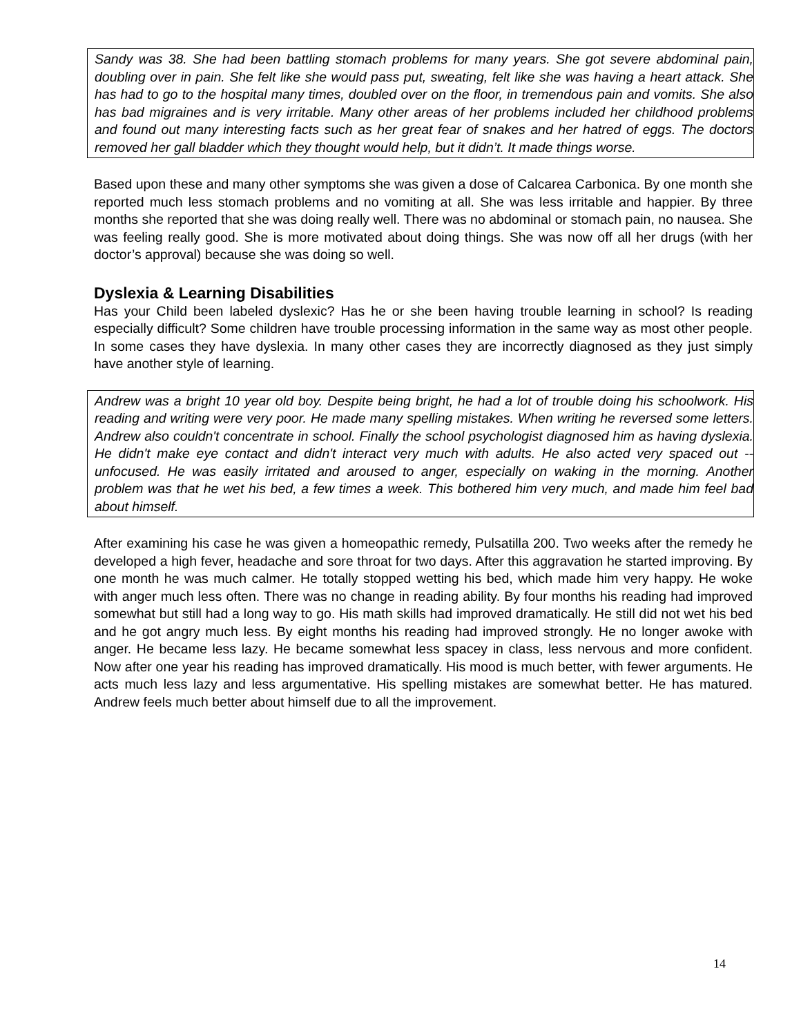Sandy was 38. She had been battling stomach problems for many years. She got severe abdominal pain, doubling over in pain. She felt like she would pass put, sweating, felt like she was having a heart attack. She has had to go to the hospital many times, doubled over on the floor, in tremendous pain and vomits. She also has bad migraines and is very irritable. Many other areas of her problems included her childhood problems and found out many interesting facts such as her great fear of snakes and her hatred of eggs. The doctors removed her gall bladder which they thought would help, but it didn’t. It made things worse.
Based upon these and many other symptoms she was given a dose of Calcarea Carbonica. By one month she reported much less stomach problems and no vomiting at all. She was less irritable and happier. By three months she reported that she was doing really well. There was no abdominal or stomach pain, no nausea. She was feeling really good. She is more motivated about doing things. She was now off all her drugs (with her doctor’s approval) because she was doing so well.
Dyslexia & Learning Disabilities
Has your Child been labeled dyslexic? Has he or she been having trouble learning in school? Is reading especially difficult? Some children have trouble processing information in the same way as most other people. In some cases they have dyslexia. In many other cases they are incorrectly diagnosed as they just simply have another style of learning.
Andrew was a bright 10 year old boy. Despite being bright, he had a lot of trouble doing his schoolwork. His reading and writing were very poor. He made many spelling mistakes. When writing he reversed some letters. Andrew also couldn't concentrate in school. Finally the school psychologist diagnosed him as having dyslexia. He didn't make eye contact and didn't interact very much with adults. He also acted very spaced out -- unfocused. He was easily irritated and aroused to anger, especially on waking in the morning. Another problem was that he wet his bed, a few times a week. This bothered him very much, and made him feel bad about himself.
After examining his case he was given a homeopathic remedy, Pulsatilla 200. Two weeks after the remedy he developed a high fever, headache and sore throat for two days. After this aggravation he started improving. By one month he was much calmer. He totally stopped wetting his bed, which made him very happy. He woke with anger much less often. There was no change in reading ability. By four months his reading had improved somewhat but still had a long way to go. His math skills had improved dramatically. He still did not wet his bed and he got angry much less. By eight months his reading had improved strongly. He no longer awoke with anger. He became less lazy. He became somewhat less spacey in class, less nervous and more confident. Now after one year his reading has improved dramatically. His mood is much better, with fewer arguments. He acts much less lazy and less argumentative. His spelling mistakes are somewhat better. He has matured. Andrew feels much better about himself due to all the improvement.
14